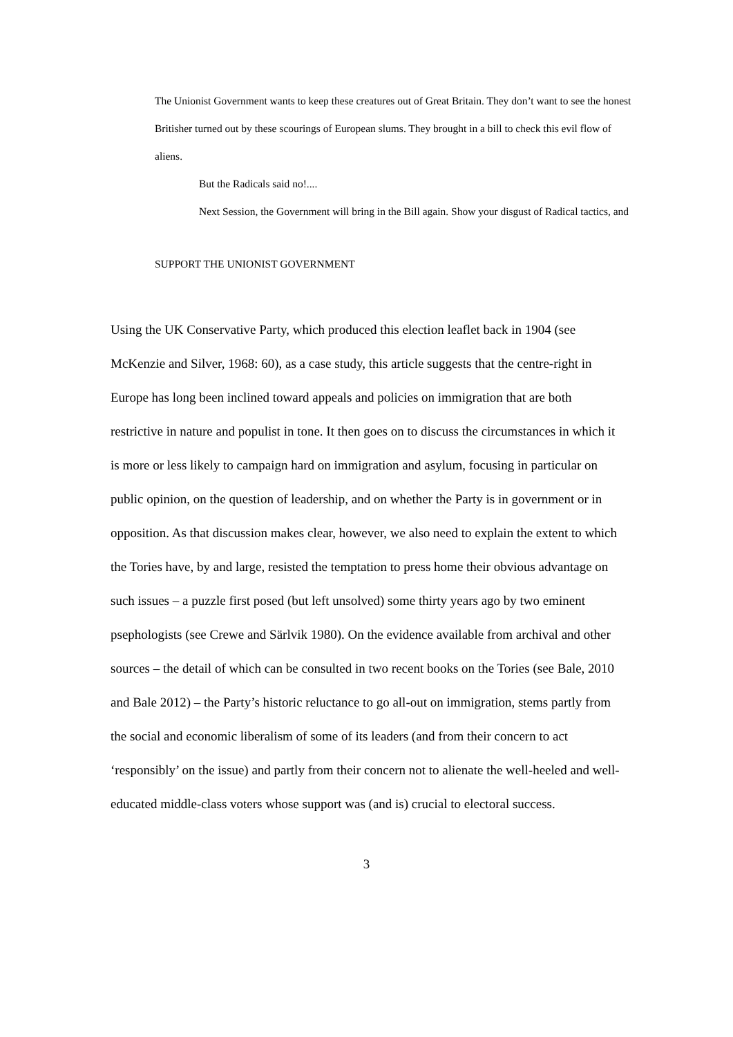The Unionist Government wants to keep these creatures out of Great Britain. They don’t want to see the honest Britisher turned out by these scourings of European slums. They brought in a bill to check this evil flow of aliens.
But the Radicals said no!....
Next Session, the Government will bring in the Bill again. Show your disgust of Radical tactics, and
SUPPORT THE UNIONIST GOVERNMENT
Using the UK Conservative Party, which produced this election leaflet back in 1904 (see McKenzie and Silver, 1968: 60), as a case study, this article suggests that the centre-right in Europe has long been inclined toward appeals and policies on immigration that are both restrictive in nature and populist in tone. It then goes on to discuss the circumstances in which it is more or less likely to campaign hard on immigration and asylum, focusing in particular on public opinion, on the question of leadership, and on whether the Party is in government or in opposition. As that discussion makes clear, however, we also need to explain the extent to which the Tories have, by and large, resisted the temptation to press home their obvious advantage on such issues – a puzzle first posed (but left unsolved) some thirty years ago by two eminent psephologists (see Crewe and Särlvik 1980). On the evidence available from archival and other sources – the detail of which can be consulted in two recent books on the Tories (see Bale, 2010 and Bale 2012) – the Party’s historic reluctance to go all-out on immigration, stems partly from the social and economic liberalism of some of its leaders (and from their concern to act ‘responsibly’ on the issue) and partly from their concern not to alienate the well-heeled and well-educated middle-class voters whose support was (and is) crucial to electoral success.
3